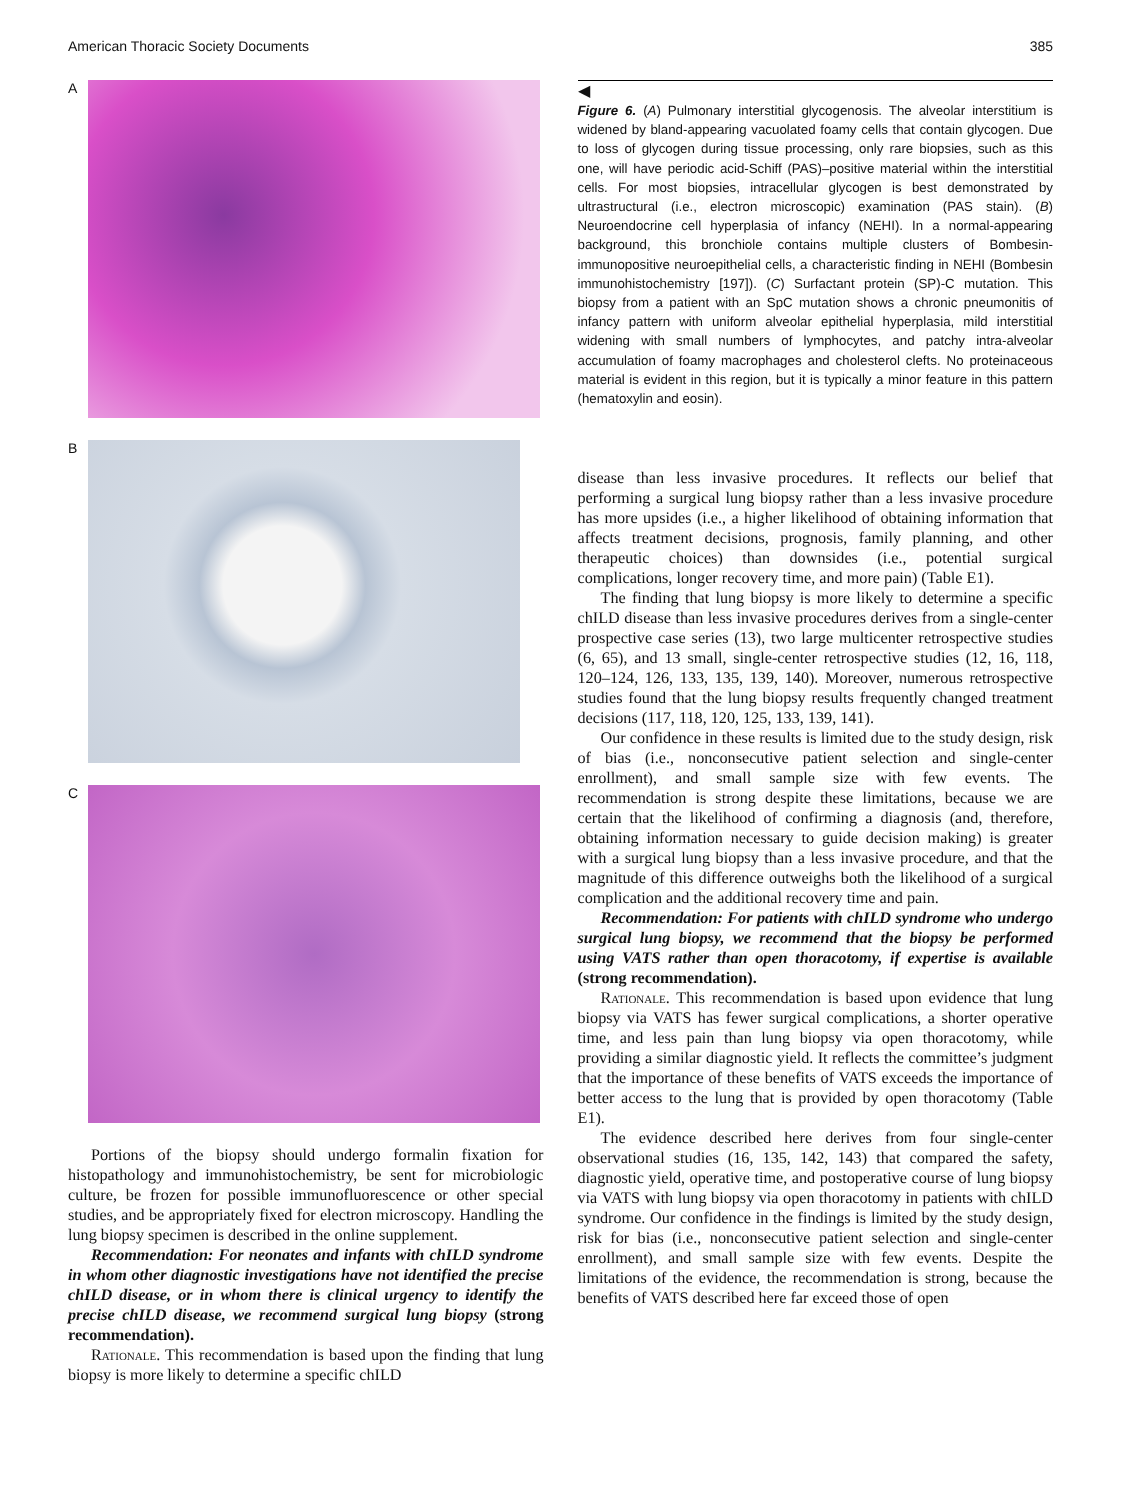American Thoracic Society Documents 385
A
B
C
Portions of the biopsy should undergo formalin fixation for histopathology and immunohistochemistry, be sent for microbiologic culture, be frozen for possible immunofluorescence or other special studies, and be appropriately fixed for electron microscopy. Handling the lung biopsy specimen is described in the online supplement.
Recommendation: For neonates and infants with chILD syndrome in whom other diagnostic investigations have not identified the precise chILD disease, or in whom there is clinical urgency to identify the precise chILD disease, we recommend surgical lung biopsy (strong recommendation).
Rationale. This recommendation is based upon the finding that lung biopsy is more likely to determine a specific chILD
◀
Figure 6. (A) Pulmonary interstitial glycogenosis. The alveolar interstitium is widened by bland-appearing vacuolated foamy cells that contain glycogen. Due to loss of glycogen during tissue processing, only rare biopsies, such as this one, will have periodic acid-Schiff (PAS)–positive material within the interstitial cells. For most biopsies, intracellular glycogen is best demonstrated by ultrastructural (i.e., electron microscopic) examination (PAS stain). (B) Neuroendocrine cell hyperplasia of infancy (NEHI). In a normal-appearing background, this bronchiole contains multiple clusters of Bombesin-immunopositive neuroepithelial cells, a characteristic finding in NEHI (Bombesin immunohistochemistry [197]). (C) Surfactant protein (SP)-C mutation. This biopsy from a patient with an SpC mutation shows a chronic pneumonitis of infancy pattern with uniform alveolar epithelial hyperplasia, mild interstitial widening with small numbers of lymphocytes, and patchy intra-alveolar accumulation of foamy macrophages and cholesterol clefts. No proteinaceous material is evident in this region, but it is typically a minor feature in this pattern (hematoxylin and eosin).
disease than less invasive procedures. It reflects our belief that performing a surgical lung biopsy rather than a less invasive procedure has more upsides (i.e., a higher likelihood of obtaining information that affects treatment decisions, prognosis, family planning, and other therapeutic choices) than downsides (i.e., potential surgical complications, longer recovery time, and more pain) (Table E1).
The finding that lung biopsy is more likely to determine a specific chILD disease than less invasive procedures derives from a single-center prospective case series (13), two large multicenter retrospective studies (6, 65), and 13 small, single-center retrospective studies (12, 16, 118, 120–124, 126, 133, 135, 139, 140). Moreover, numerous retrospective studies found that the lung biopsy results frequently changed treatment decisions (117, 118, 120, 125, 133, 139, 141).
Our confidence in these results is limited due to the study design, risk of bias (i.e., nonconsecutive patient selection and single-center enrollment), and small sample size with few events. The recommendation is strong despite these limitations, because we are certain that the likelihood of confirming a diagnosis (and, therefore, obtaining information necessary to guide decision making) is greater with a surgical lung biopsy than a less invasive procedure, and that the magnitude of this difference outweighs both the likelihood of a surgical complication and the additional recovery time and pain.
Recommendation: For patients with chILD syndrome who undergo surgical lung biopsy, we recommend that the biopsy be performed using VATS rather than open thoracotomy, if expertise is available (strong recommendation).
Rationale. This recommendation is based upon evidence that lung biopsy via VATS has fewer surgical complications, a shorter operative time, and less pain than lung biopsy via open thoracotomy, while providing a similar diagnostic yield. It reflects the committee’s judgment that the importance of these benefits of VATS exceeds the importance of better access to the lung that is provided by open thoracotomy (Table E1).
The evidence described here derives from four single-center observational studies (16, 135, 142, 143) that compared the safety, diagnostic yield, operative time, and postoperative course of lung biopsy via VATS with lung biopsy via open thoracotomy in patients with chILD syndrome. Our confidence in the findings is limited by the study design, risk for bias (i.e., nonconsecutive patient selection and single-center enrollment), and small sample size with few events. Despite the limitations of the evidence, the recommendation is strong, because the benefits of VATS described here far exceed those of open